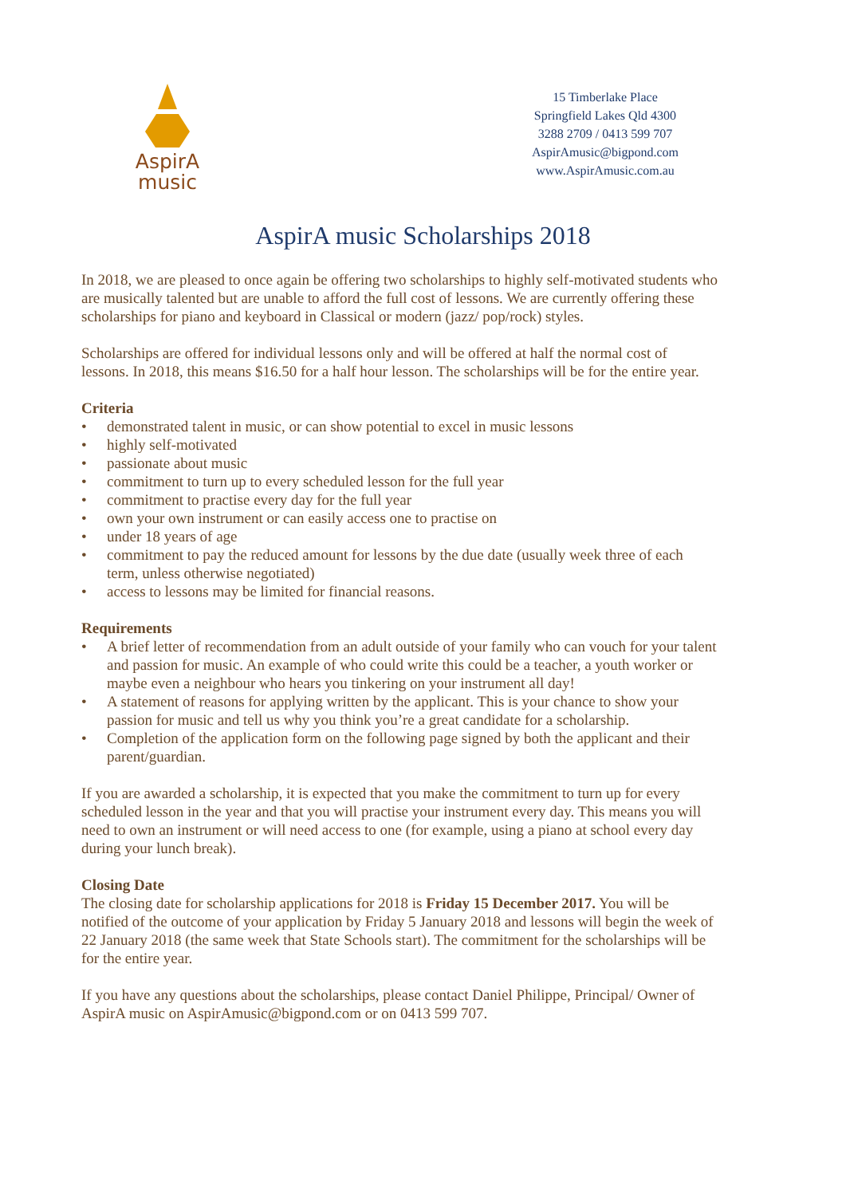AspirA
music
15 Timberlake Place
Springfield Lakes Qld 4300
3288 2709 / 0413 599 707
AspirAmusic@bigpond.com
www.AspirAmusic.com.au
AspirA music Scholarships 2018
In 2018, we are pleased to once again be offering two scholarships to highly self-motivated students who are musically talented but are unable to afford the full cost of lessons. We are currently offering these scholarships for piano and keyboard in Classical or modern (jazz/ pop/rock) styles.
Scholarships are offered for individual lessons only and will be offered at half the normal cost of lessons. In 2018, this means $16.50 for a half hour lesson. The scholarships will be for the entire year.
Criteria
• demonstrated talent in music, or can show potential to excel in music lessons
• highly self-motivated
• passionate about music
• commitment to turn up to every scheduled lesson for the full year
• commitment to practise every day for the full year
• own your own instrument or can easily access one to practise on
• under 18 years of age
• commitment to pay the reduced amount for lessons by the due date (usually week three of each term, unless otherwise negotiated)
• access to lessons may be limited for financial reasons.
Requirements
• A brief letter of recommendation from an adult outside of your family who can vouch for your talent and passion for music. An example of who could write this could be a teacher, a youth worker or maybe even a neighbour who hears you tinkering on your instrument all day!
• A statement of reasons for applying written by the applicant. This is your chance to show your passion for music and tell us why you think you’re a great candidate for a scholarship.
• Completion of the application form on the following page signed by both the applicant and their parent/guardian.
If you are awarded a scholarship, it is expected that you make the commitment to turn up for every scheduled lesson in the year and that you will practise your instrument every day. This means you will need to own an instrument or will need access to one (for example, using a piano at school every day during your lunch break).
Closing Date
The closing date for scholarship applications for 2018 is Friday 15 December 2017. You will be notified of the outcome of your application by Friday 5 January 2018 and lessons will begin the week of 22 January 2018 (the same week that State Schools start). The commitment for the scholarships will be for the entire year.
If you have any questions about the scholarships, please contact Daniel Philippe, Principal/ Owner of AspirA music on AspirAmusic@bigpond.com or on 0413 599 707.